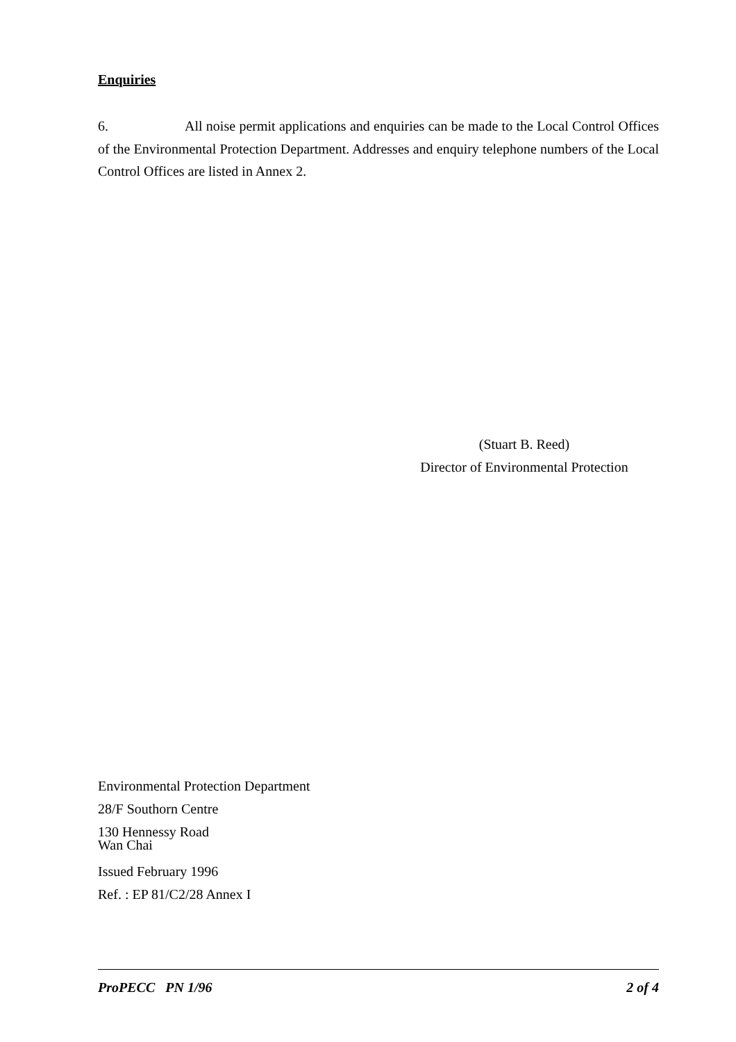Enquiries
6. All noise permit applications and enquiries can be made to the Local Control Offices of the Environmental Protection Department. Addresses and enquiry telephone numbers of the Local Control Offices are listed in Annex 2.
(Stuart B. Reed)
Director of Environmental Protection
Environmental Protection Department
28/F Southorn Centre
130 Hennessy Road
Wan Chai
Issued February 1996
Ref. : EP 81/C2/28 Annex I
ProPECC PN 1/96 2 of 4